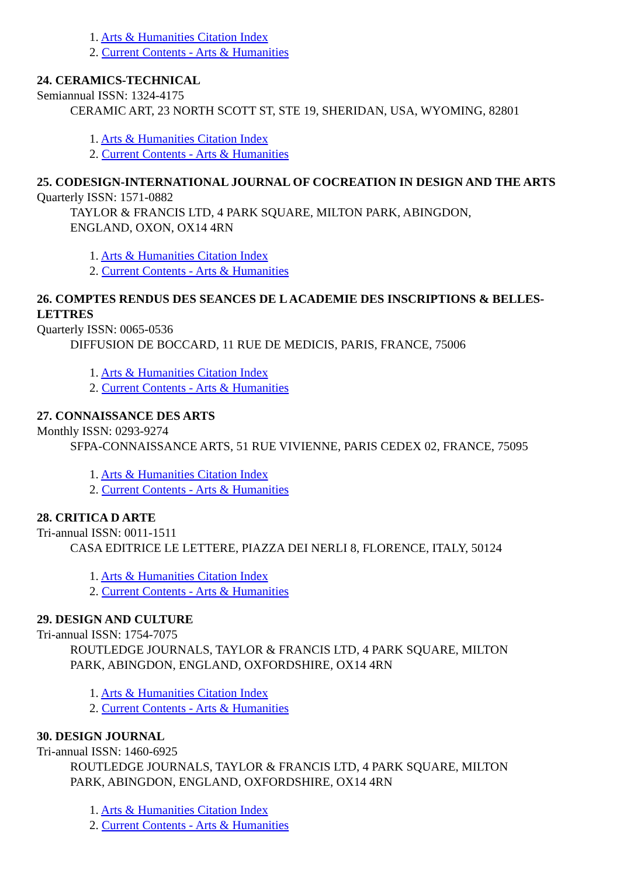1. Arts & Humanities Citation Index
2. Current Contents - Arts & Humanities
24. CERAMICS-TECHNICAL
Semiannual ISSN: 1324-4175
CERAMIC ART, 23 NORTH SCOTT ST, STE 19, SHERIDAN, USA, WYOMING, 82801
1. Arts & Humanities Citation Index
2. Current Contents - Arts & Humanities
25. CODESIGN-INTERNATIONAL JOURNAL OF COCREATION IN DESIGN AND THE ARTS
Quarterly ISSN: 1571-0882
TAYLOR & FRANCIS LTD, 4 PARK SQUARE, MILTON PARK, ABINGDON,
ENGLAND, OXON, OX14 4RN
1. Arts & Humanities Citation Index
2. Current Contents - Arts & Humanities
26. COMPTES RENDUS DES SEANCES DE L ACADEMIE DES INSCRIPTIONS & BELLES-LETTRES
Quarterly ISSN: 0065-0536
DIFFUSION DE BOCCARD, 11 RUE DE MEDICIS, PARIS, FRANCE, 75006
1. Arts & Humanities Citation Index
2. Current Contents - Arts & Humanities
27. CONNAISSANCE DES ARTS
Monthly ISSN: 0293-9274
SFPA-CONNAISSANCE ARTS, 51 RUE VIVIENNE, PARIS CEDEX 02, FRANCE, 75095
1. Arts & Humanities Citation Index
2. Current Contents - Arts & Humanities
28. CRITICA D ARTE
Tri-annual ISSN: 0011-1511
CASA EDITRICE LE LETTERE, PIAZZA DEI NERLI 8, FLORENCE, ITALY, 50124
1. Arts & Humanities Citation Index
2. Current Contents - Arts & Humanities
29. DESIGN AND CULTURE
Tri-annual ISSN: 1754-7075
ROUTLEDGE JOURNALS, TAYLOR & FRANCIS LTD, 4 PARK SQUARE, MILTON
PARK, ABINGDON, ENGLAND, OXFORDSHIRE, OX14 4RN
1. Arts & Humanities Citation Index
2. Current Contents - Arts & Humanities
30. DESIGN JOURNAL
Tri-annual ISSN: 1460-6925
ROUTLEDGE JOURNALS, TAYLOR & FRANCIS LTD, 4 PARK SQUARE, MILTON
PARK, ABINGDON, ENGLAND, OXFORDSHIRE, OX14 4RN
1. Arts & Humanities Citation Index
2. Current Contents - Arts & Humanities